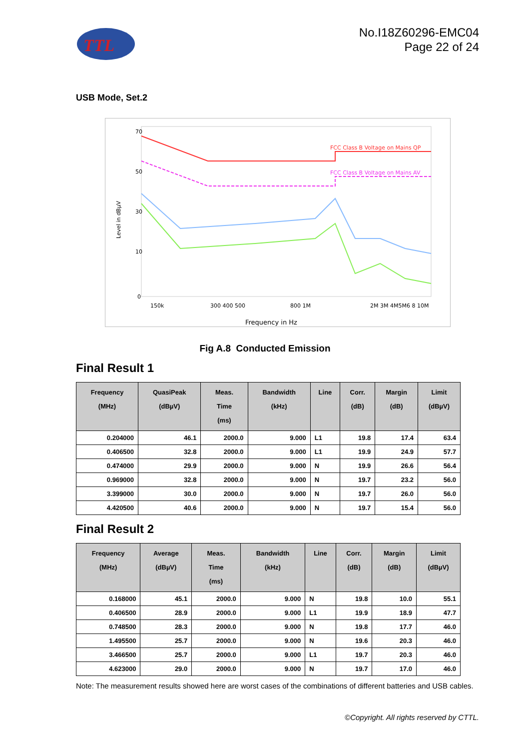TTL
No.I18Z60296-EMC04
Page 22 of 24
USB Mode, Set.2
70
50
30
10
0
Level in dBµV
FCC Class B Voltage on Mains QP
FCC Class B Voltage on Mains AV
150k
300 400 500
800 1M
2M 3M 4M5M6 8 10M
Frequency in Hz
Fig A.8 Conducted Emission
Final Result 1
| Frequency (MHz) | QuasiPeak (dBµV) | Meas. Time (ms) | Bandwidth (kHz) | Line | Corr. (dB) | Margin (dB) | Limit (dBµV) |
| --- | --- | --- | --- | --- | --- | --- | --- |
| 0.204000 | 46.1 | 2000.0 | 9.000 | L1 | 19.8 | 17.4 | 63.4 |
| 0.406500 | 32.8 | 2000.0 | 9.000 | L1 | 19.9 | 24.9 | 57.7 |
| 0.474000 | 29.9 | 2000.0 | 9.000 | N | 19.9 | 26.6 | 56.4 |
| 0.969000 | 32.8 | 2000.0 | 9.000 | N | 19.7 | 23.2 | 56.0 |
| 3.399000 | 30.0 | 2000.0 | 9.000 | N | 19.7 | 26.0 | 56.0 |
| 4.420500 | 40.6 | 2000.0 | 9.000 | N | 19.7 | 15.4 | 56.0 |
Final Result 2
| Frequency (MHz) | Average (dBµV) | Meas. Time (ms) | Bandwidth (kHz) | Line | Corr. (dB) | Margin (dB) | Limit (dBµV) |
| --- | --- | --- | --- | --- | --- | --- | --- |
| 0.168000 | 45.1 | 2000.0 | 9.000 | N | 19.8 | 10.0 | 55.1 |
| 0.406500 | 28.9 | 2000.0 | 9.000 | L1 | 19.9 | 18.9 | 47.7 |
| 0.748500 | 28.3 | 2000.0 | 9.000 | N | 19.8 | 17.7 | 46.0 |
| 1.495500 | 25.7 | 2000.0 | 9.000 | N | 19.6 | 20.3 | 46.0 |
| 3.466500 | 25.7 | 2000.0 | 9.000 | L1 | 19.7 | 20.3 | 46.0 |
| 4.623000 | 29.0 | 2000.0 | 9.000 | N | 19.7 | 17.0 | 46.0 |
Note: The measurement results showed here are worst cases of the combinations of different batteries and USB cables.
©Copyright. All rights reserved by CTTL.